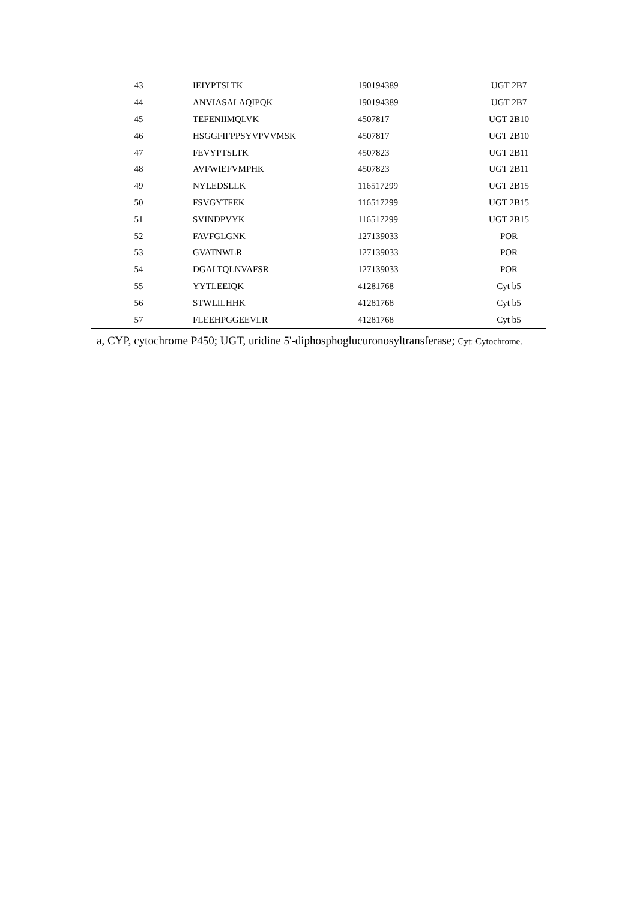| 43 | IEIYPTSLTK | 190194389 | UGT 2B7 |
| 44 | ANVIASALAQIPQK | 190194389 | UGT 2B7 |
| 45 | TEFENIIMQLVK | 4507817 | UGT 2B10 |
| 46 | HSGGFIFPPSYVPVVMSK | 4507817 | UGT 2B10 |
| 47 | FEVYPTSLTK | 4507823 | UGT 2B11 |
| 48 | AVFWIEFVMPHK | 4507823 | UGT 2B11 |
| 49 | NYLEDSLLK | 116517299 | UGT 2B15 |
| 50 | FSVGYTFEK | 116517299 | UGT 2B15 |
| 51 | SVINDPVYK | 116517299 | UGT 2B15 |
| 52 | FAVFGLGNK | 127139033 | POR |
| 53 | GVATNWLR | 127139033 | POR |
| 54 | DGALTQLNVAFSR | 127139033 | POR |
| 55 | YYTLEEIQK | 41281768 | Cyt b5 |
| 56 | STWLILHHK | 41281768 | Cyt b5 |
| 57 | FLEEHPGGEEVLR | 41281768 | Cyt b5 |
a, CYP, cytochrome P450; UGT, uridine 5'-diphosphoglucuronosyltransferase; Cyt: Cytochrome.